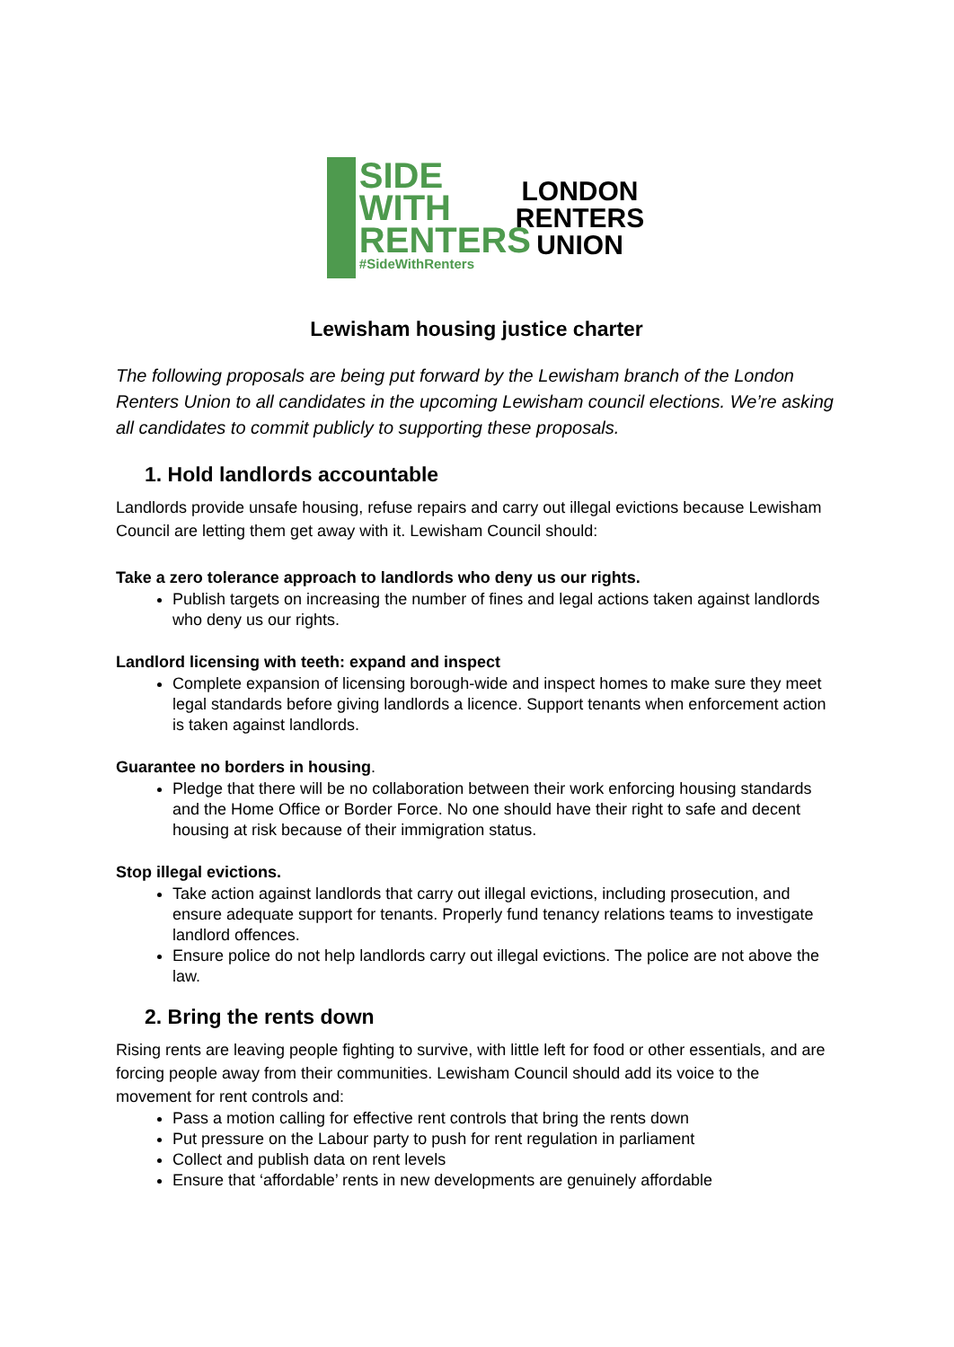SIDE
WITH
RENTERS
#SideWithRenters
LONDON
RENTERS
UNION
Lewisham housing justice charter
The following proposals are being put forward by the Lewisham branch of the London Renters Union to all candidates in the upcoming Lewisham council elections. We’re asking all candidates to commit publicly to supporting these proposals.
1. Hold landlords accountable
Landlords provide unsafe housing, refuse repairs and carry out illegal evictions because Lewisham Council are letting them get away with it. Lewisham Council should:
Take a zero tolerance approach to landlords who deny us our rights.
Publish targets on increasing the number of fines and legal actions taken against landlords who deny us our rights.
Landlord licensing with teeth: expand and inspect
Complete expansion of licensing borough-wide and inspect homes to make sure they meet legal standards before giving landlords a licence. Support tenants when enforcement action is taken against landlords.
Guarantee no borders in housing.
Pledge that there will be no collaboration between their work enforcing housing standards and the Home Office or Border Force. No one should have their right to safe and decent housing at risk because of their immigration status.
Stop illegal evictions.
Take action against landlords that carry out illegal evictions, including prosecution, and ensure adequate support for tenants. Properly fund tenancy relations teams to investigate landlord offences.
Ensure police do not help landlords carry out illegal evictions. The police are not above the law.
2. Bring the rents down
Rising rents are leaving people fighting to survive, with little left for food or other essentials, and are forcing people away from their communities. Lewisham Council should add its voice to the movement for rent controls and:
Pass a motion calling for effective rent controls that bring the rents down
Put pressure on the Labour party to push for rent regulation in parliament
Collect and publish data on rent levels
Ensure that ‘affordable’ rents in new developments are genuinely affordable